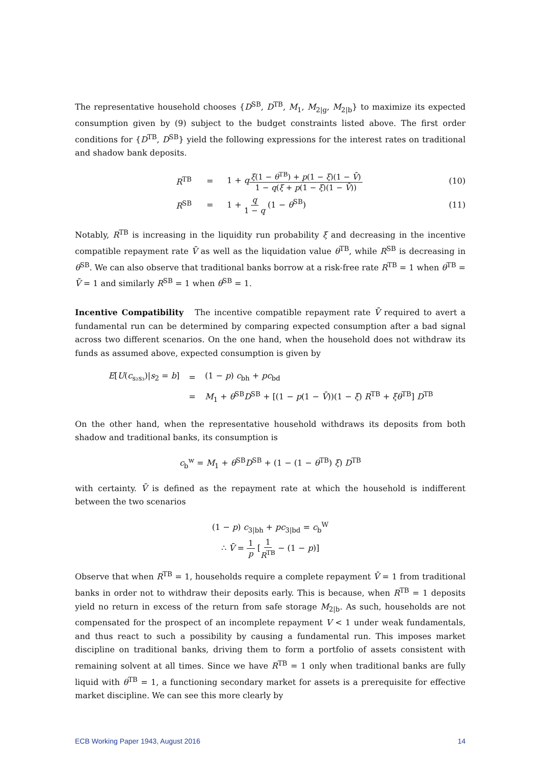The representative household chooses {D<sup>SB</sup>, D<sup>TB</sup>, M<sub>1</sub>, M<sub>2|g</sub>, M<sub>2|b</sub>} to maximize its expected consumption given by (9) subject to the budget constraints listed above. The first order conditions for {D<sup>TB</sup>, D<sup>SB</sup>} yield the following expressions for the interest rates on traditional and shadow bank deposits.
R<sup>TB</sup> = 1 + qξ(1 − θ<sup>TB</sup>) + p(1 − ξ)(1 − V̄) 1 − q(ξ + p(1 − ξ)(1 − V̄)) (10)
R<sup>SB</sup> = 1 + q 1 − q (1 − θ<sup>SB</sup>) (11)
Notably, R<sup>TB</sup> is increasing in the liquidity run probability ξ and decreasing in the incentive compatible repayment rate V̄ as well as the liquidation value θ<sup>TB</sup>, while R<sup>SB</sup> is decreasing in θ<sup>SB</sup>. We can also observe that traditional banks borrow at a risk-free rate R<sup>TB</sup> = 1 when θ<sup>TB</sup> = V̄ = 1 and similarly R<sup>SB</sup> = 1 when θ<sup>SB</sup> = 1.
Incentive Compatibility The incentive compatible repayment rate V̄ required to avert a fundamental run can be determined by comparing expected consumption after a bad signal across two different scenarios. On the one hand, when the household does not withdraw its funds as assumed above, expected consumption is given by
E[U(c<sub>s₂s₃</sub>)|s<sub>2</sub> = b] = (1 − p) c<sub>bh</sub> + pc<sub>bd</sub>
= M<sub>1</sub> + θ<sup>SB</sup>D<sup>SB</sup> + [(1 − p(1 − V̄))(1 − ξ) R<sup>TB</sup> + ξθ<sup>TB</sup>] D<sup>TB</sup>
On the other hand, when the representative household withdraws its deposits from both shadow and traditional banks, its consumption is
c<sub>b</sub><sup>w</sup> = M<sub>1</sub> + θ<sup>SB</sup>D<sup>SB</sup> + (1 − (1 − θ<sup>TB</sup>) ξ) D<sup>TB</sup>
with certainty. V̄ is defined as the repayment rate at which the household is indifferent between the two scenarios
(1 − p) c<sub>3|bh</sub> + pc<sub>3|bd</sub> = c<sub>b</sub><sup>W</sup>
∴ V̄ = 1 p [1 R<sup>TB</sup> − (1 − p)]
Observe that when R<sup>TB</sup> = 1, households require a complete repayment V̄ = 1 from traditional banks in order not to withdraw their deposits early. This is because, when R<sup>TB</sup> = 1 deposits yield no return in excess of the return from safe storage M<sub>2|b</sub>. As such, households are not compensated for the prospect of an incomplete repayment V < 1 under weak fundamentals, and thus react to such a possibility by causing a fundamental run. This imposes market discipline on traditional banks, driving them to form a portfolio of assets consistent with remaining solvent at all times. Since we have R<sup>TB</sup> = 1 only when traditional banks are fully liquid with θ<sup>TB</sup> = 1, a functioning secondary market for assets is a prerequisite for effective market discipline. We can see this more clearly by
ECB Working Paper 1943, August 2016 14